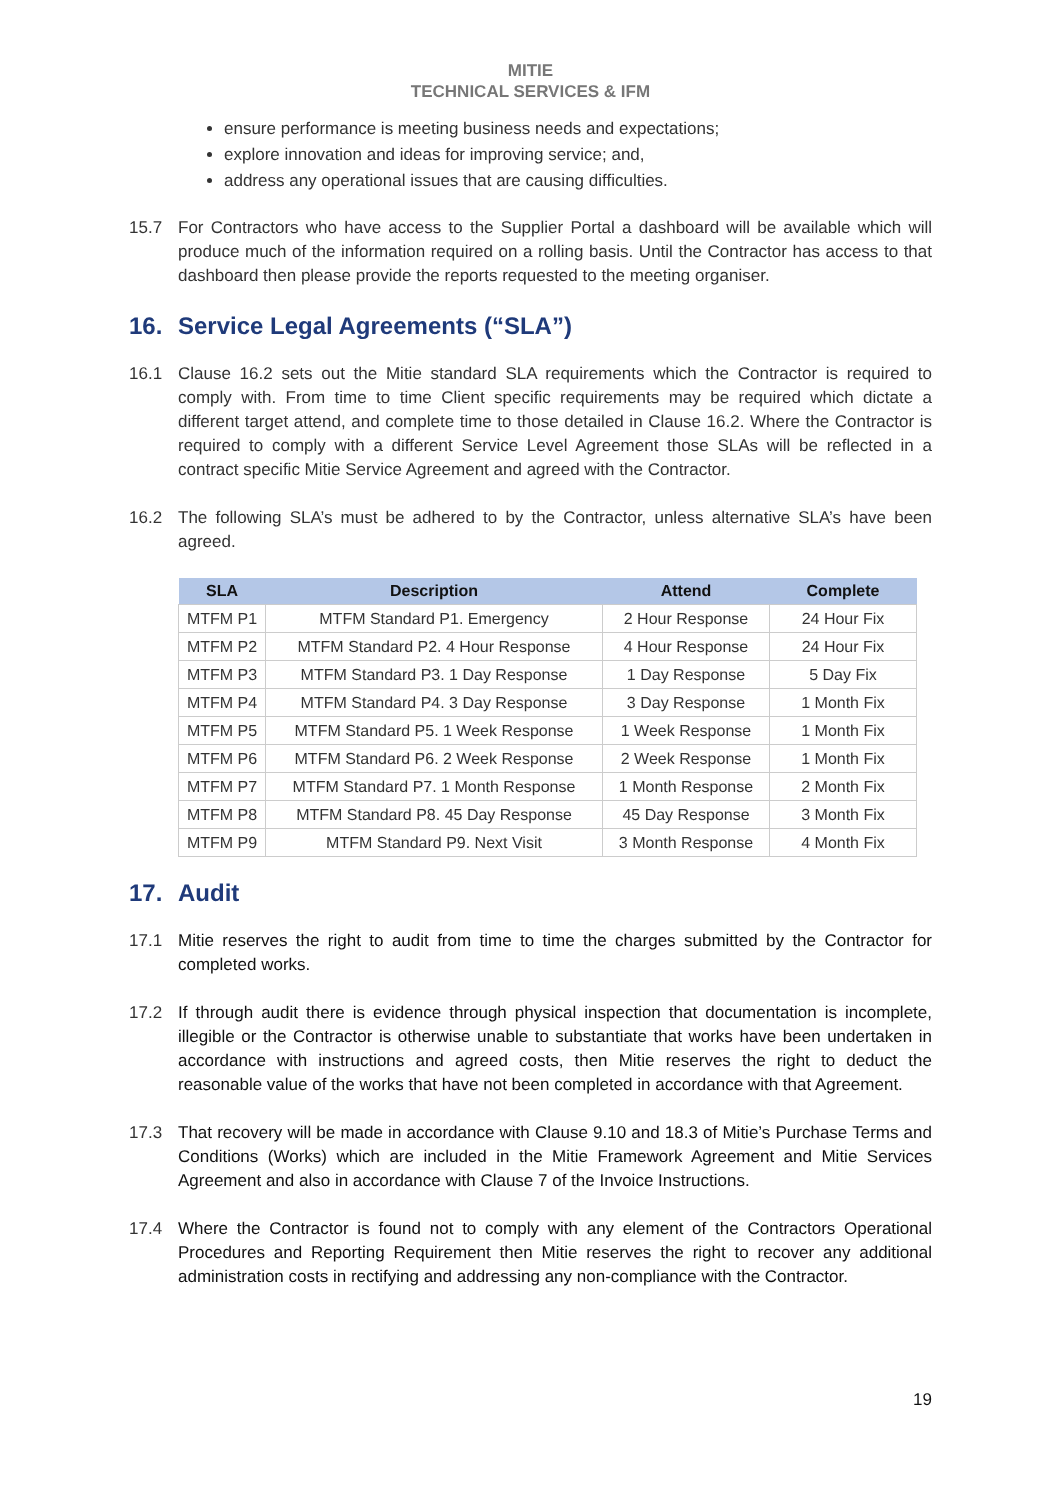MITIE
TECHNICAL SERVICES & IFM
ensure performance is meeting business needs and expectations;
explore innovation and ideas for improving service; and,
address any operational issues that are causing difficulties.
15.7 For Contractors who have access to the Supplier Portal a dashboard will be available which will produce much of the information required on a rolling basis. Until the Contractor has access to that dashboard then please provide the reports requested to the meeting organiser.
16. Service Legal Agreements (“SLA”)
16.1 Clause 16.2 sets out the Mitie standard SLA requirements which the Contractor is required to comply with. From time to time Client specific requirements may be required which dictate a different target attend, and complete time to those detailed in Clause 16.2. Where the Contractor is required to comply with a different Service Level Agreement those SLAs will be reflected in a contract specific Mitie Service Agreement and agreed with the Contractor.
16.2 The following SLA’s must be adhered to by the Contractor, unless alternative SLA’s have been agreed.
| SLA | Description | Attend | Complete |
| --- | --- | --- | --- |
| MTFM P1 | MTFM Standard P1. Emergency | 2 Hour Response | 24 Hour Fix |
| MTFM P2 | MTFM Standard P2. 4 Hour Response | 4 Hour Response | 24 Hour Fix |
| MTFM P3 | MTFM Standard P3. 1 Day Response | 1 Day Response | 5 Day Fix |
| MTFM P4 | MTFM Standard P4. 3 Day Response | 3 Day Response | 1 Month Fix |
| MTFM P5 | MTFM Standard P5. 1 Week Response | 1 Week Response | 1 Month Fix |
| MTFM P6 | MTFM Standard P6. 2 Week Response | 2 Week Response | 1 Month Fix |
| MTFM P7 | MTFM Standard P7. 1 Month Response | 1 Month Response | 2 Month Fix |
| MTFM P8 | MTFM Standard P8. 45 Day Response | 45 Day Response | 3 Month Fix |
| MTFM P9 | MTFM Standard P9. Next Visit | 3 Month Response | 4 Month Fix |
17. Audit
17.1 Mitie reserves the right to audit from time to time the charges submitted by the Contractor for completed works.
17.2 If through audit there is evidence through physical inspection that documentation is incomplete, illegible or the Contractor is otherwise unable to substantiate that works have been undertaken in accordance with instructions and agreed costs, then Mitie reserves the right to deduct the reasonable value of the works that have not been completed in accordance with that Agreement.
17.3 That recovery will be made in accordance with Clause 9.10 and 18.3 of Mitie’s Purchase Terms and Conditions (Works) which are included in the Mitie Framework Agreement and Mitie Services Agreement and also in accordance with Clause 7 of the Invoice Instructions.
17.4 Where the Contractor is found not to comply with any element of the Contractors Operational Procedures and Reporting Requirement then Mitie reserves the right to recover any additional administration costs in rectifying and addressing any non-compliance with the Contractor.
19